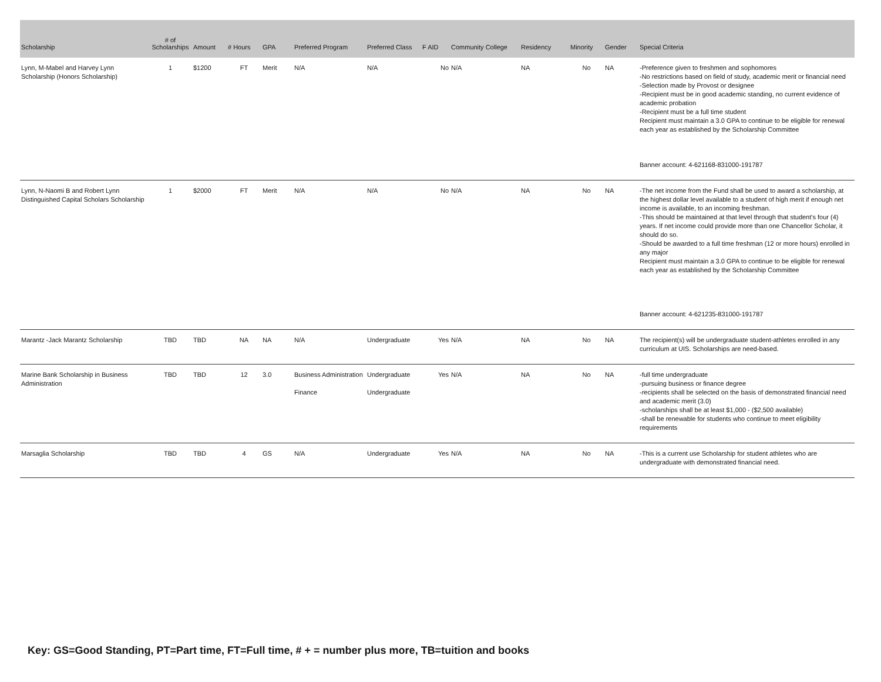| Scholarship | # of Scholarships | Amount | # Hours | GPA | Preferred Program | Preferred Class | F AID | Community College | Residency | Minority | Gender | Special Criteria |
| --- | --- | --- | --- | --- | --- | --- | --- | --- | --- | --- | --- | --- |
| Lynn, M-Mabel and Harvey Lynn Scholarship (Honors Scholarship) | 1 | $1200 | FT | Merit | N/A | N/A | No | N/A | NA | No | NA | -Preference given to freshmen and sophomores -No restrictions based on field of study, academic merit or financial need -Selection made by Provost or designee -Recipient must be in good academic standing, no current evidence of academic probation -Recipient must be a full time student Recipient must maintain a 3.0 GPA to continue to be eligible for renewal each year as established by the Scholarship Committee Banner account: 4-621168-831000-191787 |
| Lynn, N-Naomi B and Robert Lynn Distinguished Capital Scholars Scholarship | 1 | $2000 | FT | Merit | N/A | N/A | No | N/A | NA | No | NA | -The net income from the Fund shall be used to award a scholarship, at the highest dollar level available to a student of high merit if enough net income is available, to an incoming freshman. -This should be maintained at that level through that student's four (4) years. If net income could provide more than one Chancellor Scholar, it should do so. -Should be awarded to a full time freshman (12 or more hours) enrolled in any major Recipient must maintain a 3.0 GPA to continue to be eligible for renewal each year as established by the Scholarship Committee Banner account: 4-621235-831000-191787 |
| Marantz -Jack Marantz Scholarship | TBD | TBD | NA | NA | N/A | Undergraduate | Yes | N/A | NA | No | NA | The recipient(s) will be undergraduate student-athletes enrolled in any curriculum at UIS. Scholarships are need-based. |
| Marine Bank Scholarship in Business Administration | TBD | TBD | 12 | 3.0 | Business Administration Finance | Undergraduate Undergraduate | Yes | N/A | NA | No | NA | -full time undergraduate -pursuing business or finance degree -recipients shall be selected on the basis of demonstrated financial need and academic merit (3.0) -scholarships shall be at least $1,000 - ($2,500 available) -shall be renewable for students who continue to meet eligibility requirements |
| Marsaglia Scholarship | TBD | TBD | 4 | GS | N/A | Undergraduate | Yes | N/A | NA | No | NA | -This is a current use Scholarship for student athletes who are undergraduate with demonstrated financial need. |
Key: GS=Good Standing, PT=Part time, FT=Full time, # + = number plus more, TB=tuition and books